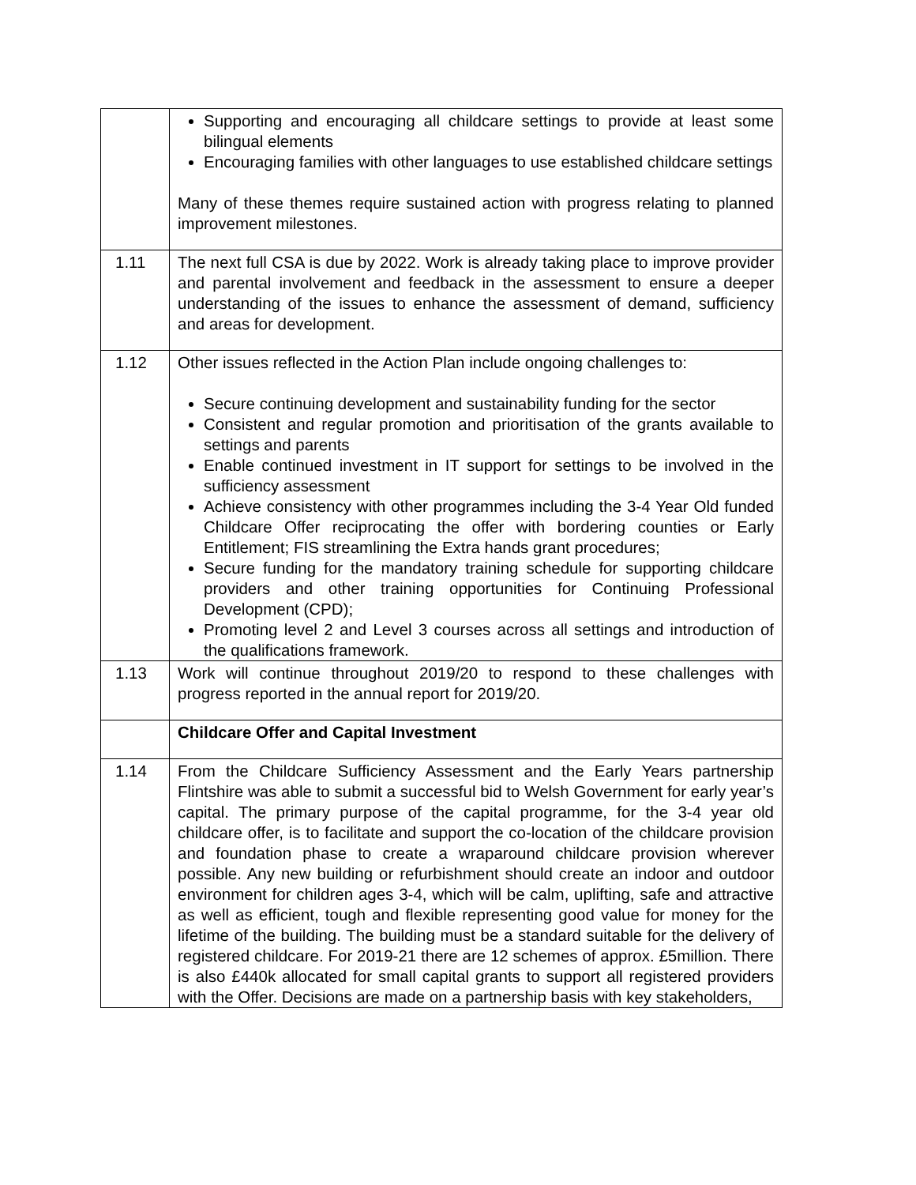| | Supporting and encouraging all childcare settings to provide at least some bilingual elements Encouraging families with other languages to use established childcare settings Many of these themes require sustained action with progress relating to planned improvement milestones. |
| 1.11 | The next full CSA is due by 2022. Work is already taking place to improve provider and parental involvement and feedback in the assessment to ensure a deeper understanding of the issues to enhance the assessment of demand, sufficiency and areas for development. |
| 1.12 | Other issues reflected in the Action Plan include ongoing challenges to: Secure continuing development and sustainability funding for the sector Consistent and regular promotion and prioritisation of the grants available to settings and parents Enable continued investment in IT support for settings to be involved in the sufficiency assessment Achieve consistency with other programmes including the 3-4 Year Old funded Childcare Offer reciprocating the offer with bordering counties or Early Entitlement; FIS streamlining the Extra hands grant procedures; Secure funding for the mandatory training schedule for supporting childcare providers and other training opportunities for Continuing Professional Development (CPD); Promoting level 2 and Level 3 courses across all settings and introduction of the qualifications framework. |
| 1.13 | Work will continue throughout 2019/20 to respond to these challenges with progress reported in the annual report for 2019/20. |
| | Childcare Offer and Capital Investment |
| 1.14 | From the Childcare Sufficiency Assessment and the Early Years partnership Flintshire was able to submit a successful bid to Welsh Government for early year’s capital. The primary purpose of the capital programme, for the 3-4 year old childcare offer, is to facilitate and support the co-location of the childcare provision and foundation phase to create a wraparound childcare provision wherever possible. Any new building or refurbishment should create an indoor and outdoor environment for children ages 3-4, which will be calm, uplifting, safe and attractive as well as efficient, tough and flexible representing good value for money for the lifetime of the building. The building must be a standard suitable for the delivery of registered childcare. For 2019-21 there are 12 schemes of approx. £5million. There is also £440k allocated for small capital grants to support all registered providers with the Offer. Decisions are made on a partnership basis with key stakeholders, |